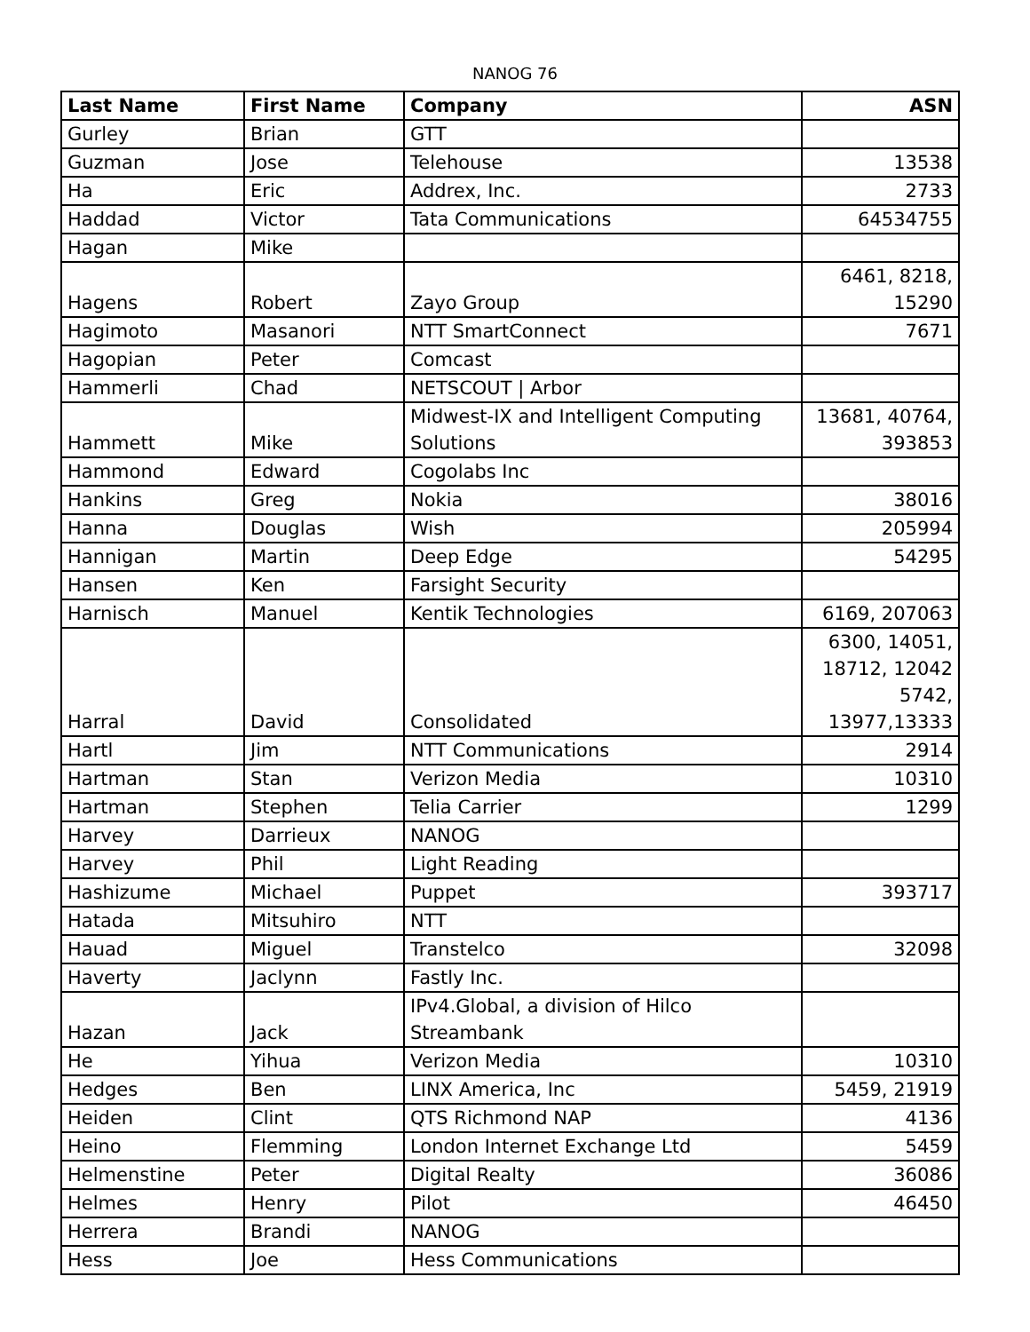NANOG 76
| Last Name | First Name | Company | ASN |
| --- | --- | --- | --- |
| Gurley | Brian | GTT | |
| Guzman | Jose | Telehouse | 13538 |
| Ha | Eric | Addrex, Inc. | 2733 |
| Haddad | Victor | Tata Communications | 64534755 |
| Hagan | Mike | | |
| Hagens | Robert | Zayo Group | 6461, 8218, 15290 |
| Hagimoto | Masanori | NTT SmartConnect | 7671 |
| Hagopian | Peter | Comcast | |
| Hammerli | Chad | NETSCOUT / Arbor | |
| Hammett | Mike | Midwest-IX and Intelligent Computing Solutions | 13681, 40764, 393853 |
| Hammond | Edward | Cogolabs Inc | |
| Hankins | Greg | Nokia | 38016 |
| Hanna | Douglas | Wish | 205994 |
| Hannigan | Martin | Deep Edge | 54295 |
| Hansen | Ken | Farsight Security | |
| Harnisch | Manuel | Kentik Technologies | 6169, 207063 |
| Harral | David | Consolidated | 6300, 14051, 18712, 12042 5742, 13977,13333 |
| Hartl | Jim | NTT Communications | 2914 |
| Hartman | Stan | Verizon Media | 10310 |
| Hartman | Stephen | Telia Carrier | 1299 |
| Harvey | Darrieux | NANOG | |
| Harvey | Phil | Light Reading | |
| Hashizume | Michael | Puppet | 393717 |
| Hatada | Mitsuhiro | NTT | |
| Hauad | Miguel | Transtelco | 32098 |
| Haverty | Jaclynn | Fastly Inc. | |
| Hazan | Jack | IPv4.Global, a division of Hilco Streambank | |
| He | Yihua | Verizon Media | 10310 |
| Hedges | Ben | LINX America, Inc | 5459, 21919 |
| Heiden | Clint | QTS Richmond NAP | 4136 |
| Heino | Flemming | London Internet Exchange Ltd | 5459 |
| Helmenstine | Peter | Digital Realty | 36086 |
| Helmes | Henry | Pilot | 46450 |
| Herrera | Brandi | NANOG | |
| Hess | Joe | Hess Communications | |